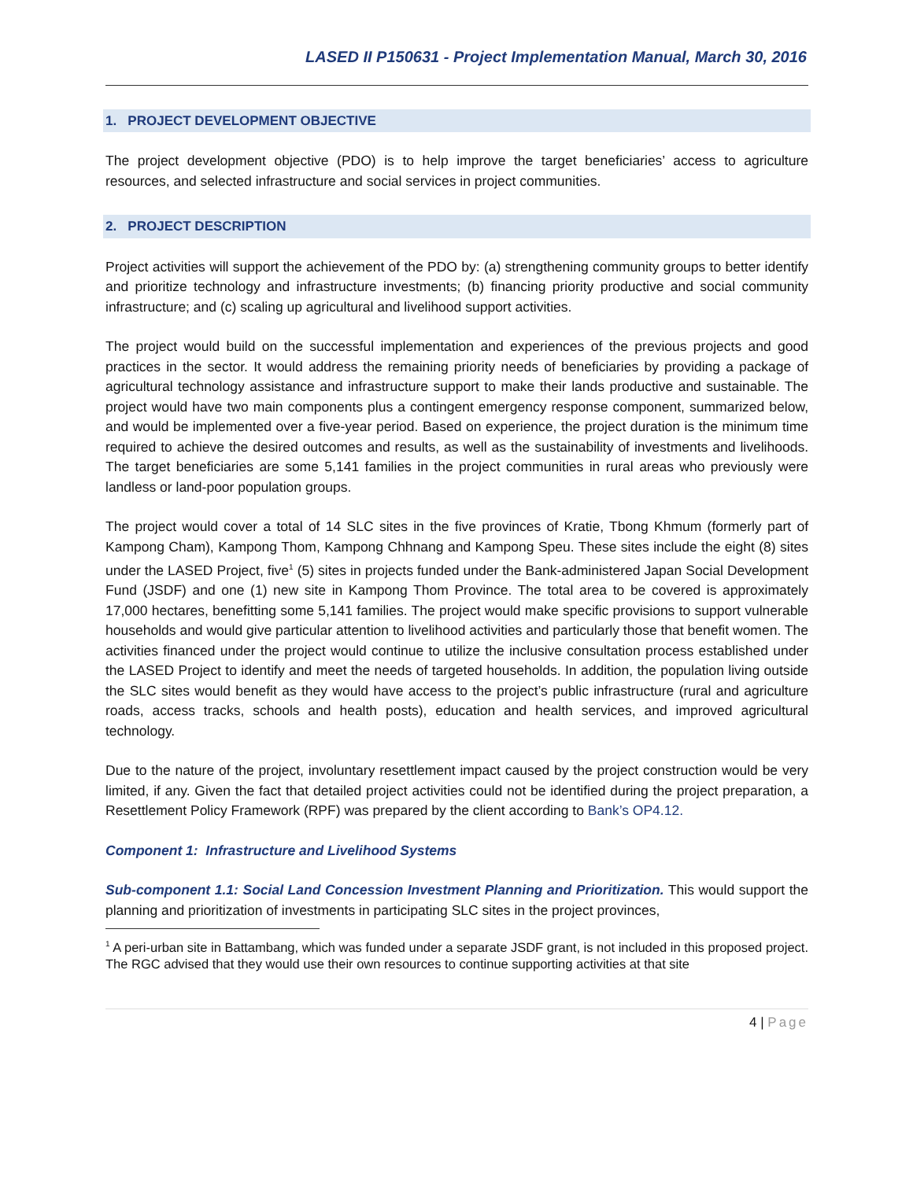LASED II P150631 - Project Implementation Manual, March 30, 2016
1. PROJECT DEVELOPMENT OBJECTIVE
The project development objective (PDO) is to help improve the target beneficiaries’ access to agriculture resources, and selected infrastructure and social services in project communities.
2. PROJECT DESCRIPTION
Project activities will support the achievement of the PDO by: (a) strengthening community groups to better identify and prioritize technology and infrastructure investments; (b) financing priority productive and social community infrastructure; and (c) scaling up agricultural and livelihood support activities.
The project would build on the successful implementation and experiences of the previous projects and good practices in the sector. It would address the remaining priority needs of beneficiaries by providing a package of agricultural technology assistance and infrastructure support to make their lands productive and sustainable. The project would have two main components plus a contingent emergency response component, summarized below, and would be implemented over a five-year period. Based on experience, the project duration is the minimum time required to achieve the desired outcomes and results, as well as the sustainability of investments and livelihoods. The target beneficiaries are some 5,141 families in the project communities in rural areas who previously were landless or land-poor population groups.
The project would cover a total of 14 SLC sites in the five provinces of Kratie, Tbong Khmum (formerly part of Kampong Cham), Kampong Thom, Kampong Chhnang and Kampong Speu. These sites include the eight (8) sites under the LASED Project, five<sup>1</sup> (5) sites in projects funded under the Bank-administered Japan Social Development Fund (JSDF) and one (1) new site in Kampong Thom Province. The total area to be covered is approximately 17,000 hectares, benefitting some 5,141 families. The project would make specific provisions to support vulnerable households and would give particular attention to livelihood activities and particularly those that benefit women. The activities financed under the project would continue to utilize the inclusive consultation process established under the LASED Project to identify and meet the needs of targeted households. In addition, the population living outside the SLC sites would benefit as they would have access to the project’s public infrastructure (rural and agriculture roads, access tracks, schools and health posts), education and health services, and improved agricultural technology.
Due to the nature of the project, involuntary resettlement impact caused by the project construction would be very limited, if any. Given the fact that detailed project activities could not be identified during the project preparation, a Resettlement Policy Framework (RPF) was prepared by the client according to Bank’s OP4.12.
Component 1: Infrastructure and Livelihood Systems
Sub-component 1.1: Social Land Concession Investment Planning and Prioritization. This would support the planning and prioritization of investments in participating SLC sites in the project provinces,
<sup>1</sup> A peri-urban site in Battambang, which was funded under a separate JSDF grant, is not included in this proposed project. The RGC advised that they would use their own resources to continue supporting activities at that site
4 | Page